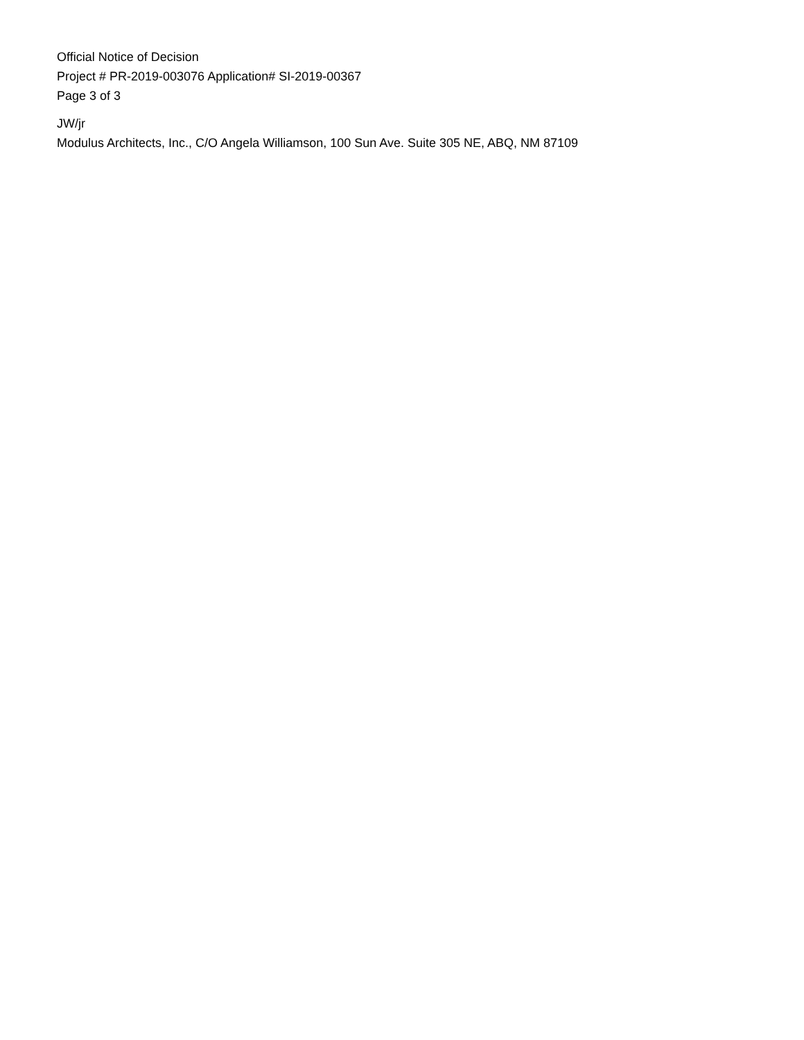Official Notice of Decision
Project # PR-2019-003076 Application# SI-2019-00367
Page 3 of 3
JW/jr
Modulus Architects, Inc., C/O Angela Williamson, 100 Sun Ave. Suite 305 NE, ABQ, NM 87109